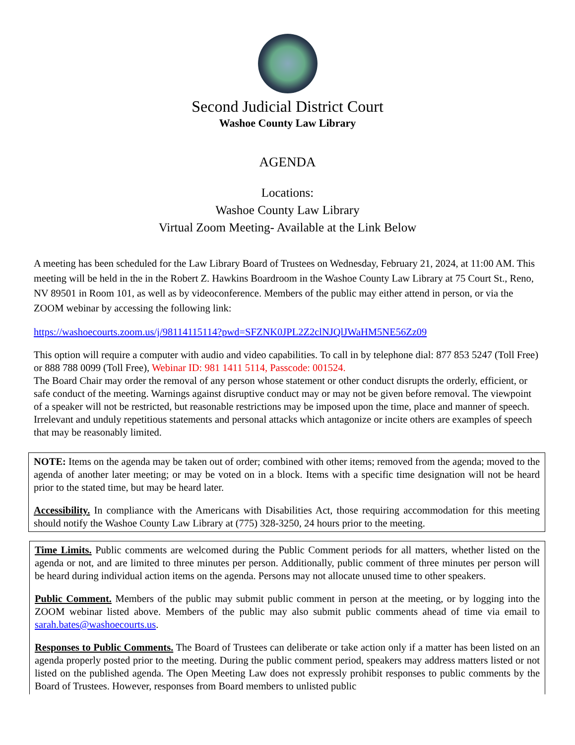Second Judicial District Court
Washoe County Law Library
AGENDA
Locations:
Washoe County Law Library
Virtual Zoom Meeting- Available at the Link Below
A meeting has been scheduled for the Law Library Board of Trustees on Wednesday, February 21, 2024, at 11:00 AM. This meeting will be held in the in the Robert Z. Hawkins Boardroom in the Washoe County Law Library at 75 Court St., Reno, NV 89501 in Room 101, as well as by videoconference. Members of the public may either attend in person, or via the ZOOM webinar by accessing the following link:
https://washoecourts.zoom.us/j/98114115114?pwd=SFZNK0JPL2Z2clNJQlJWaHM5NE56Zz09
This option will require a computer with audio and video capabilities. To call in by telephone dial: 877 853 5247 (Toll Free) or 888 788 0099 (Toll Free), Webinar ID: 981 1411 5114, Passcode: 001524.
The Board Chair may order the removal of any person whose statement or other conduct disrupts the orderly, efficient, or safe conduct of the meeting. Warnings against disruptive conduct may or may not be given before removal. The viewpoint of a speaker will not be restricted, but reasonable restrictions may be imposed upon the time, place and manner of speech. Irrelevant and unduly repetitious statements and personal attacks which antagonize or incite others are examples of speech that may be reasonably limited.
NOTE: Items on the agenda may be taken out of order; combined with other items; removed from the agenda; moved to the agenda of another later meeting; or may be voted on in a block. Items with a specific time designation will not be heard prior to the stated time, but may be heard later.
Accessibility. In compliance with the Americans with Disabilities Act, those requiring accommodation for this meeting should notify the Washoe County Law Library at (775) 328-3250, 24 hours prior to the meeting.
Time Limits. Public comments are welcomed during the Public Comment periods for all matters, whether listed on the agenda or not, and are limited to three minutes per person. Additionally, public comment of three minutes per person will be heard during individual action items on the agenda. Persons may not allocate unused time to other speakers.
Public Comment. Members of the public may submit public comment in person at the meeting, or by logging into the ZOOM webinar listed above. Members of the public may also submit public comments ahead of time via email to sarah.bates@washoecourts.us.
Responses to Public Comments. The Board of Trustees can deliberate or take action only if a matter has been listed on an agenda properly posted prior to the meeting. During the public comment period, speakers may address matters listed or not listed on the published agenda. The Open Meeting Law does not expressly prohibit responses to public comments by the Board of Trustees. However, responses from Board members to unlisted public